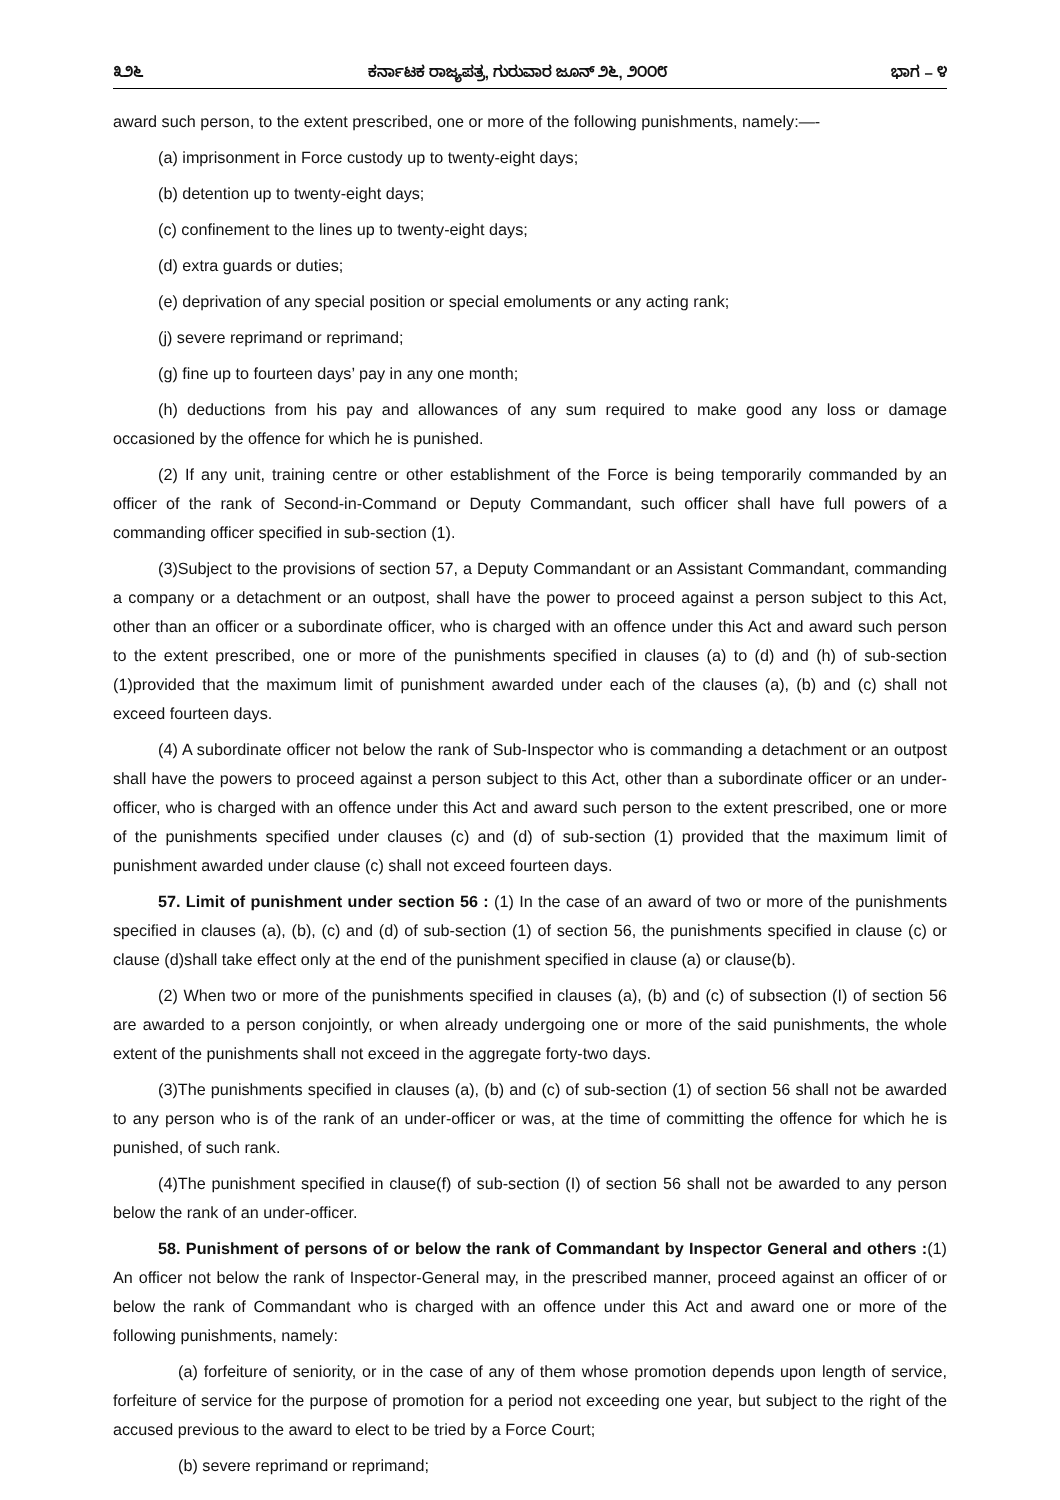೩೨೬ ಕರ್ನಾಟಕ ರಾಜ್ಯಪತ್ರ, ಗುರುವಾರ ಜೂನ್ ೨೬, ೨೦೦೮ ಭಾಗ – ೪
award such person, to the extent prescribed, one or more of the following punishments, namely:—-
(a) imprisonment in Force custody up to twenty-eight days;
(b) detention up to twenty-eight days;
(c) confinement to the lines up to twenty-eight days;
(d) extra guards or duties;
(e) deprivation of any special position or special emoluments or any acting rank;
(j) severe reprimand or reprimand;
(g) fine up to fourteen days’ pay in any one month;
(h) deductions from his pay and allowances of any sum required to make good any loss or damage occasioned by the offence for which he is punished.
(2) If any unit, training centre or other establishment of the Force is being temporarily commanded by an officer of the rank of Second-in-Command or Deputy Commandant, such officer shall have full powers of a commanding officer specified in sub-section (1).
(3)Subject to the provisions of section 57, a Deputy Commandant or an Assistant Commandant, commanding a company or a detachment or an outpost, shall have the power to proceed against a person subject to this Act, other than an officer or a subordinate officer, who is charged with an offence under this Act and award such person to the extent prescribed, one or more of the punishments specified in clauses (a) to (d) and (h) of sub-section (1)provided that the maximum limit of punishment awarded under each of the clauses (a), (b) and (c) shall not exceed fourteen days.
(4) A subordinate officer not below the rank of Sub-Inspector who is commanding a detachment or an outpost shall have the powers to proceed against a person subject to this Act, other than a subordinate officer or an under-officer, who is charged with an offence under this Act and award such person to the extent prescribed, one or more of the punishments specified under clauses (c) and (d) of sub-section (1) provided that the maximum limit of punishment awarded under clause (c) shall not exceed fourteen days.
57. Limit of punishment under section 56 : (1) In the case of an award of two or more of the punishments specified in clauses (a), (b), (c) and (d) of sub-section (1) of section 56, the punishments specified in clause (c) or clause (d)shall take effect only at the end of the punishment specified in clause (a) or clause(b).
(2) When two or more of the punishments specified in clauses (a), (b) and (c) of subsection (I) of section 56 are awarded to a person conjointly, or when already undergoing one or more of the said punishments, the whole extent of the punishments shall not exceed in the aggregate forty-two days.
(3)The punishments specified in clauses (a), (b) and (c) of sub-section (1) of section 56 shall not be awarded to any person who is of the rank of an under-officer or was, at the time of committing the offence for which he is punished, of such rank.
(4)The punishment specified in clause(f) of sub-section (I) of section 56 shall not be awarded to any person below the rank of an under-officer.
58. Punishment of persons of or below the rank of Commandant by Inspector General and others :(1) An officer not below the rank of Inspector-General may, in the prescribed manner, proceed against an officer of or below the rank of Commandant who is charged with an offence under this Act and award one or more of the following punishments, namely:
(a) forfeiture of seniority, or in the case of any of them whose promotion depends upon length of service, forfeiture of service for the purpose of promotion for a period not exceeding one year, but subject to the right of the accused previous to the award to elect to be tried by a Force Court;
(b) severe reprimand or reprimand;